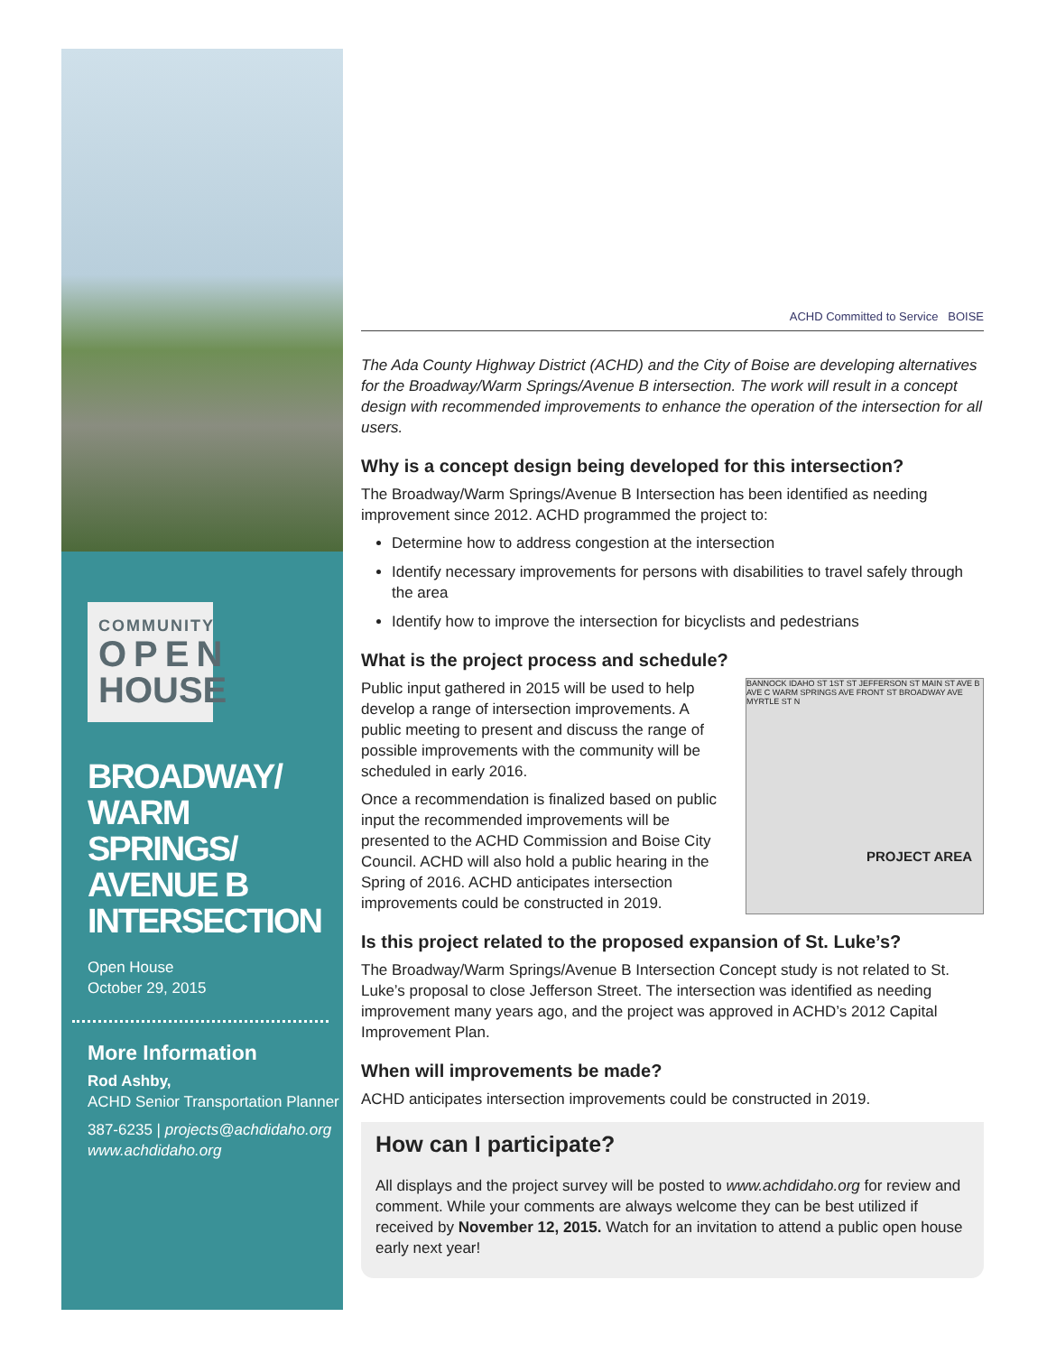COMMUNITY
OPEN
HOUSE
BROADWAY/ WARM SPRINGS/ AVENUE B INTERSECTION
Open House
October 29, 2015
More Information
Rod Ashby,
ACHD Senior Transportation Planner
387-6235 | projects@achdidaho.org
www.achdidaho.org
ACHD Committed to Service BOISE
The Ada County Highway District (ACHD) and the City of Boise are developing alternatives for the Broadway/Warm Springs/Avenue B intersection. The work will result in a concept design with recommended improvements to enhance the operation of the intersection for all users.
Why is a concept design being developed for this intersection?
The Broadway/Warm Springs/Avenue B Intersection has been identified as needing improvement since 2012. ACHD programmed the project to:
Determine how to address congestion at the intersection
Identify necessary improvements for persons with disabilities to travel safely through the area
Identify how to improve the intersection for bicyclists and pedestrians
What is the project process and schedule?
BANNOCK IDAHO ST 1ST ST JEFFERSON ST MAIN ST AVE B AVE C WARM SPRINGS AVE FRONT ST BROADWAY AVE MYRTLE ST N
PROJECT AREA
Public input gathered in 2015 will be used to help develop a range of intersection improvements. A public meeting to present and discuss the range of possible improvements with the community will be scheduled in early 2016.
Once a recommendation is finalized based on public input the recommended improvements will be presented to the ACHD Commission and Boise City Council. ACHD will also hold a public hearing in the Spring of 2016. ACHD anticipates intersection improvements could be constructed in 2019.
Is this project related to the proposed expansion of St. Luke’s?
The Broadway/Warm Springs/Avenue B Intersection Concept study is not related to St. Luke’s proposal to close Jefferson Street. The intersection was identified as needing improvement many years ago, and the project was approved in ACHD’s 2012 Capital Improvement Plan.
When will improvements be made?
ACHD anticipates intersection improvements could be constructed in 2019.
How can I participate?
All displays and the project survey will be posted to www.achdidaho.org for review and comment. While your comments are always welcome they can be best utilized if received by November 12, 2015. Watch for an invitation to attend a public open house early next year!